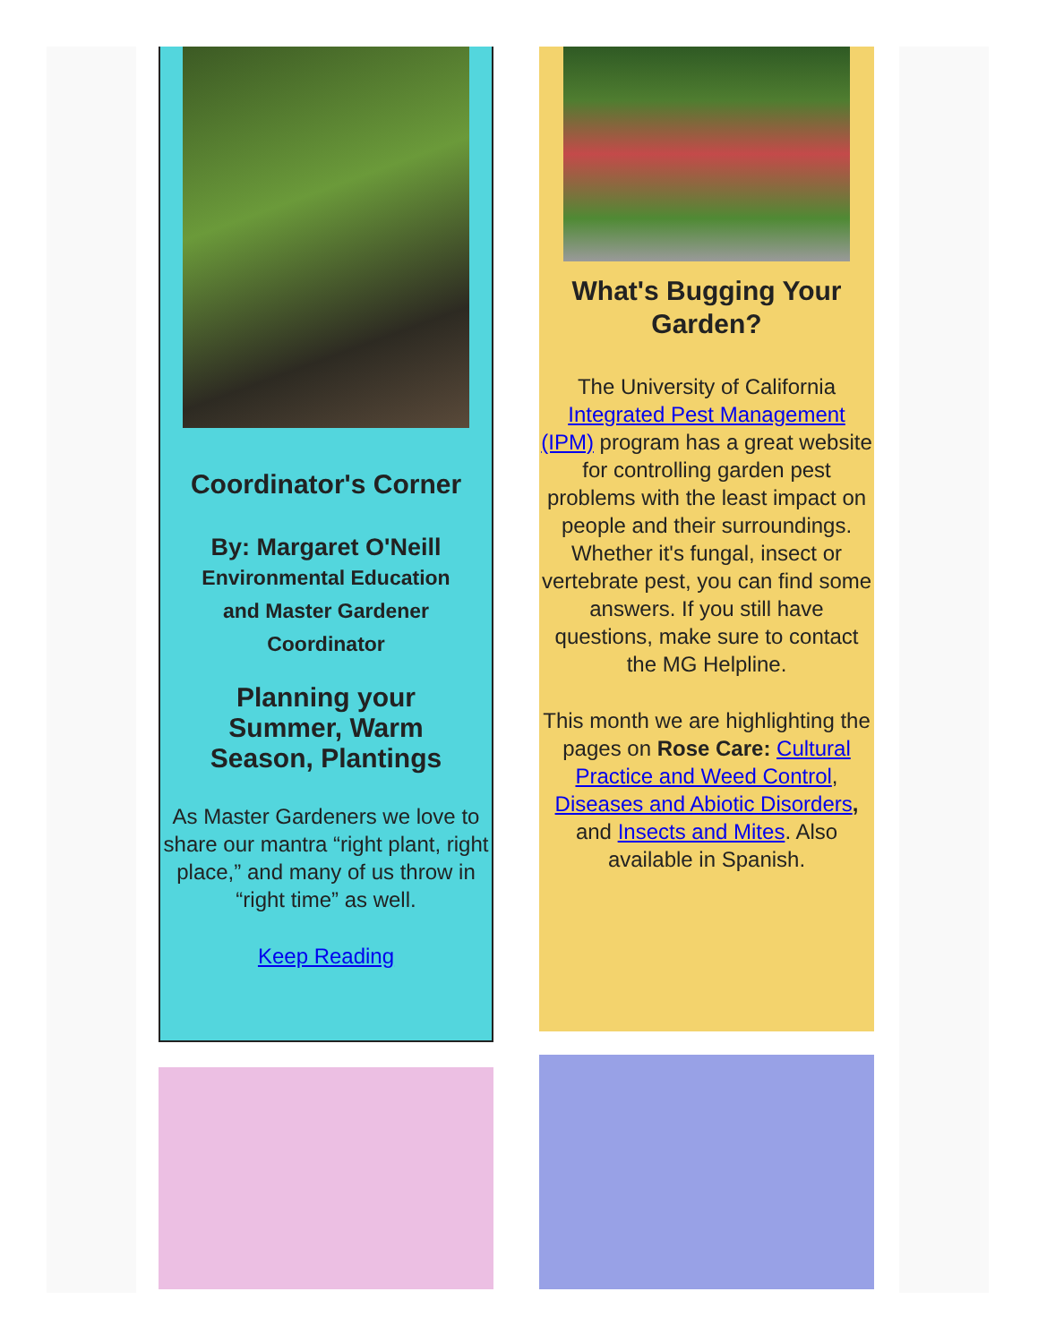Coordinator's Corner
By: Margaret O'Neill
Environmental Education
and Master Gardener
Coordinator
Planning your
Summer, Warm
Season, Plantings
As Master Gardeners we love to share our mantra “right plant, right place,” and many of us throw in “right time” as well.
Keep Reading
What's Bugging Your Garden?
The University of California Integrated Pest Management (IPM) program has a great website for controlling garden pest problems with the least impact on people and their surroundings. Whether it's fungal, insect or vertebrate pest, you can find some answers. If you still have questions, make sure to contact the MG Helpline.
This month we are highlighting the pages on Rose Care: Cultural Practice and Weed Control, Diseases and Abiotic Disorders, and Insects and Mites. Also available in Spanish.